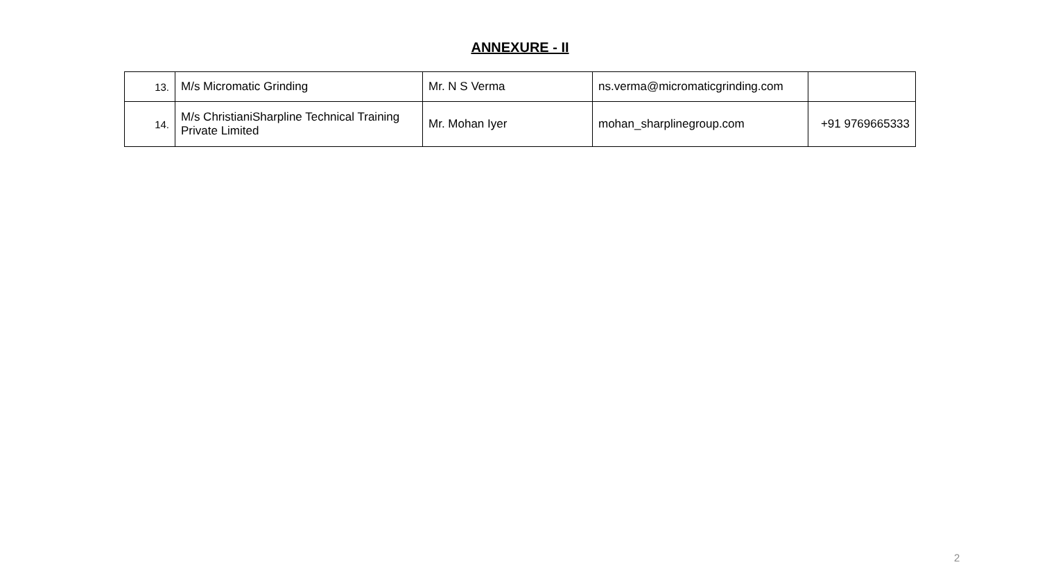ANNEXURE - II
| 13. | M/s Micromatic Grinding | Mr. N S Verma | ns.verma@micromaticgrinding.com | |
| 14. | M/s ChristianiSharpline Technical Training Private Limited | Mr. Mohan Iyer | mohan_sharplinegroup.com | +91 9769665333 |
2